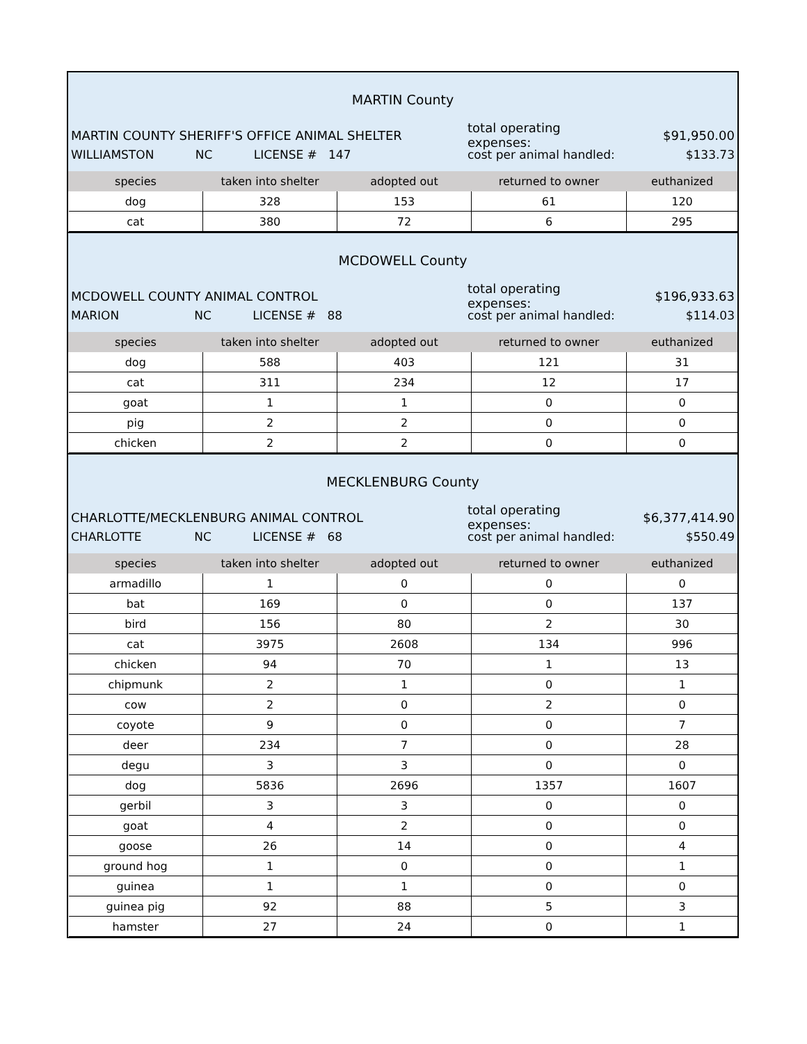MARTIN County
MARTIN COUNTY SHERIFF'S OFFICE ANIMAL SHELTER total operating expenses: $91,950.00
WILLIAMSTON NC LICENSE # 147 cost per animal handled: $133.73
| species | taken into shelter | adopted out | returned to owner | euthanized |
| --- | --- | --- | --- | --- |
| dog | 328 | 153 | 61 | 120 |
| cat | 380 | 72 | 6 | 295 |
MCDOWELL County
MCDOWELL COUNTY ANIMAL CONTROL total operating expenses: $196,933.63
MARION NC LICENSE # 88 cost per animal handled: $114.03
| species | taken into shelter | adopted out | returned to owner | euthanized |
| --- | --- | --- | --- | --- |
| dog | 588 | 403 | 121 | 31 |
| cat | 311 | 234 | 12 | 17 |
| goat | 1 | 1 | 0 | 0 |
| pig | 2 | 2 | 0 | 0 |
| chicken | 2 | 2 | 0 | 0 |
MECKLENBURG County
CHARLOTTE/MECKLENBURG ANIMAL CONTROL total operating expenses: $6,377,414.90
CHARLOTTE NC LICENSE # 68 cost per animal handled: $550.49
| species | taken into shelter | adopted out | returned to owner | euthanized |
| --- | --- | --- | --- | --- |
| armadillo | 1 | 0 | 0 | 0 |
| bat | 169 | 0 | 0 | 137 |
| bird | 156 | 80 | 2 | 30 |
| cat | 3975 | 2608 | 134 | 996 |
| chicken | 94 | 70 | 1 | 13 |
| chipmunk | 2 | 1 | 0 | 1 |
| cow | 2 | 0 | 2 | 0 |
| coyote | 9 | 0 | 0 | 7 |
| deer | 234 | 7 | 0 | 28 |
| degu | 3 | 3 | 0 | 0 |
| dog | 5836 | 2696 | 1357 | 1607 |
| gerbil | 3 | 3 | 0 | 0 |
| goat | 4 | 2 | 0 | 0 |
| goose | 26 | 14 | 0 | 4 |
| ground hog | 1 | 0 | 0 | 1 |
| guinea | 1 | 1 | 0 | 0 |
| guinea pig | 92 | 88 | 5 | 3 |
| hamster | 27 | 24 | 0 | 1 |